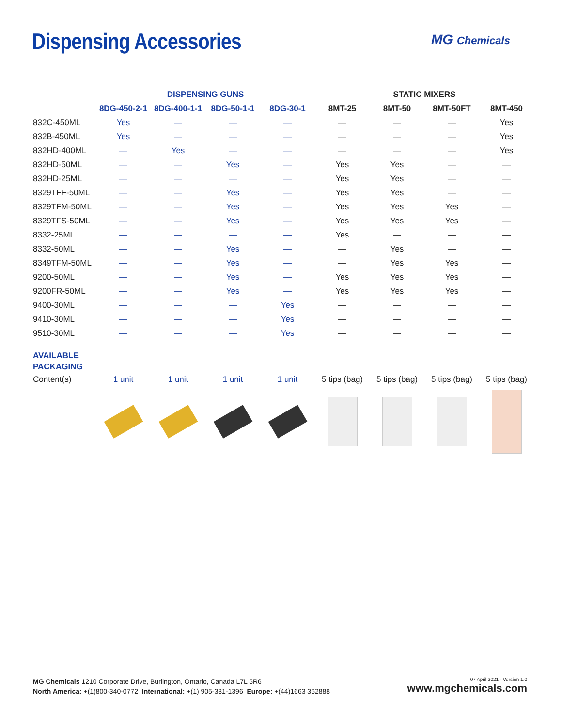Dispensing Accessories MG Chemicals
| | DISPENSING GUNS | | | | STATIC MIXERS | | | |
| --- | --- | --- | --- | --- | --- | --- | --- | --- |
| | 8DG-450-2-1 | 8DG-400-1-1 | 8DG-50-1-1 | 8DG-30-1 | 8MT-25 | 8MT-50 | 8MT-50FT | 8MT-450 |
| 832C-450ML | Yes | — | — | — | — | — | — | Yes |
| 832B-450ML | Yes | — | — | — | — | — | — | Yes |
| 832HD-400ML | — | Yes | — | — | — | — | — | Yes |
| 832HD-50ML | — | — | Yes | — | Yes | Yes | — | — |
| 832HD-25ML | — | — | — | — | Yes | Yes | — | — |
| 8329TFF-50ML | — | — | Yes | — | Yes | Yes | — | — |
| 8329TFM-50ML | — | — | Yes | — | Yes | Yes | Yes | — |
| 8329TFS-50ML | — | — | Yes | — | Yes | Yes | Yes | — |
| 8332-25ML | — | — | — | — | Yes | — | — | — |
| 8332-50ML | — | — | Yes | — | — | Yes | — | — |
| 8349TFM-50ML | — | — | Yes | — | — | Yes | Yes | — |
| 9200-50ML | — | — | Yes | — | Yes | Yes | Yes | — |
| 9200FR-50ML | — | — | Yes | — | Yes | Yes | Yes | — |
| 9400-30ML | — | — | — | Yes | — | — | — | — |
| 9410-30ML | — | — | — | Yes | — | — | — | — |
| 9510-30ML | — | — | — | Yes | — | — | — | — |
| AVAILABLE PACKAGING | | | | | | | | |
| Content(s) | 1 unit | 1 unit | 1 unit | 1 unit | 5 tips (bag) | 5 tips (bag) | 5 tips (bag) | 5 tips (bag) |
MG Chemicals 1210 Corporate Drive, Burlington, Ontario, Canada L7L 5R6
North America: +(1)800-340-0772 International: +(1) 905-331-1396 Europe: +(44)1663 362888
07 April 2021 - Version 1.0
www.mgchemicals.com